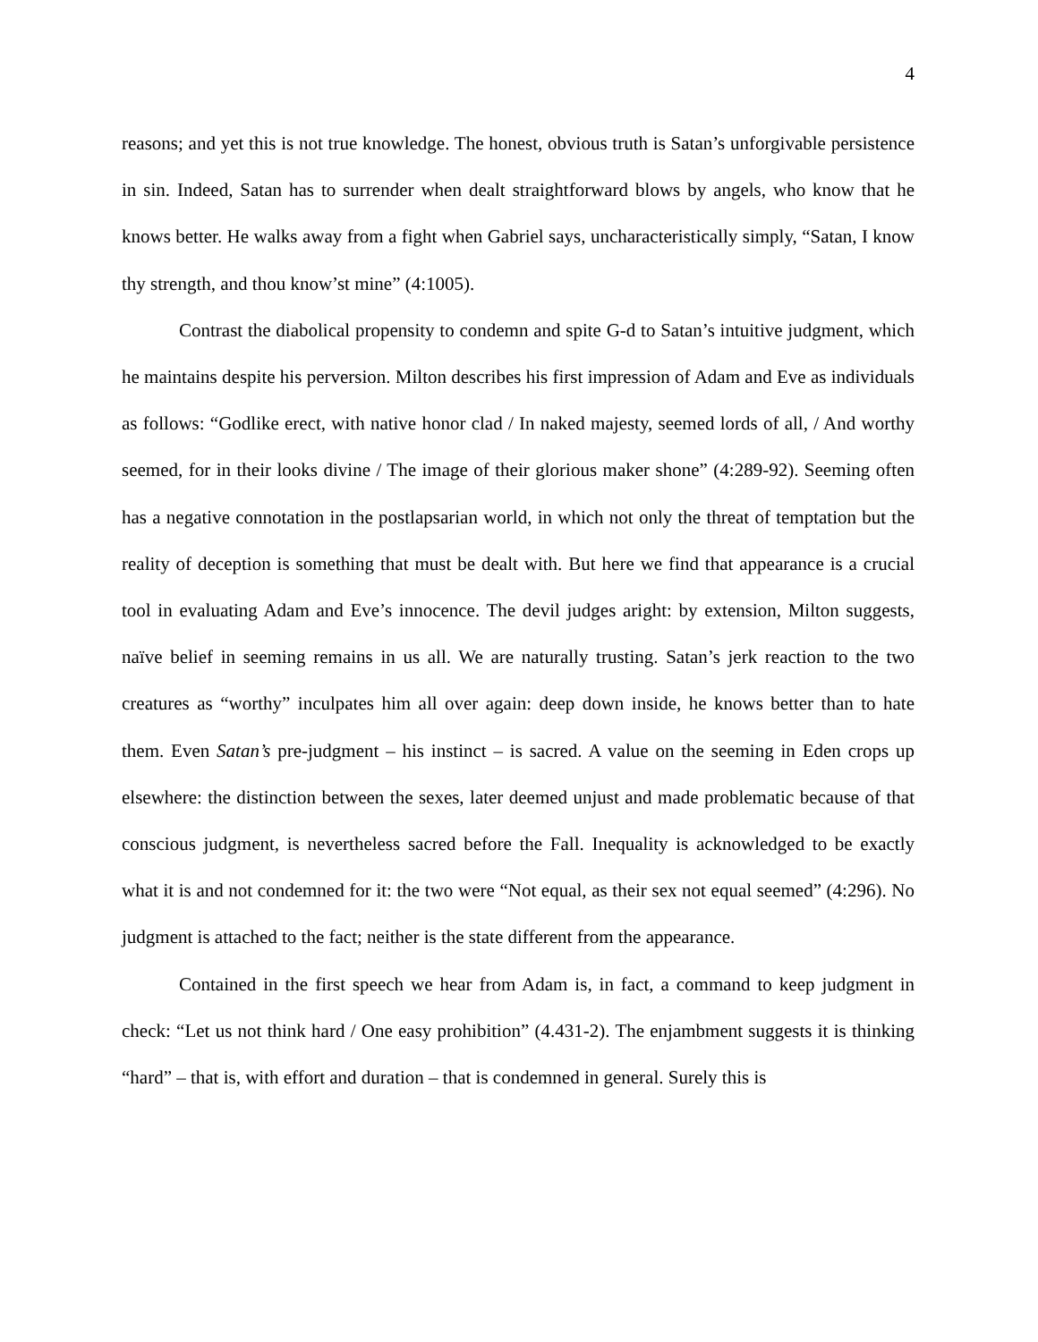4
reasons; and yet this is not true knowledge. The honest, obvious truth is Satan’s unforgivable persistence in sin. Indeed, Satan has to surrender when dealt straightforward blows by angels, who know that he knows better. He walks away from a fight when Gabriel says, uncharacteristically simply, “Satan, I know thy strength, and thou know’st mine” (4:1005).
Contrast the diabolical propensity to condemn and spite G-d to Satan’s intuitive judgment, which he maintains despite his perversion. Milton describes his first impression of Adam and Eve as individuals as follows: “Godlike erect, with native honor clad / In naked majesty, seemed lords of all, / And worthy seemed, for in their looks divine / The image of their glorious maker shone” (4:289-92). Seeming often has a negative connotation in the postlapsarian world, in which not only the threat of temptation but the reality of deception is something that must be dealt with. But here we find that appearance is a crucial tool in evaluating Adam and Eve’s innocence. The devil judges aright: by extension, Milton suggests, naïve belief in seeming remains in us all. We are naturally trusting. Satan’s jerk reaction to the two creatures as “worthy” inculpates him all over again: deep down inside, he knows better than to hate them. Even Satan’s pre-judgment – his instinct – is sacred. A value on the seeming in Eden crops up elsewhere: the distinction between the sexes, later deemed unjust and made problematic because of that conscious judgment, is nevertheless sacred before the Fall. Inequality is acknowledged to be exactly what it is and not condemned for it: the two were “Not equal, as their sex not equal seemed” (4:296). No judgment is attached to the fact; neither is the state different from the appearance.
Contained in the first speech we hear from Adam is, in fact, a command to keep judgment in check: “Let us not think hard / One easy prohibition” (4.431-2). The enjambment suggests it is thinking “hard” – that is, with effort and duration – that is condemned in general. Surely this is